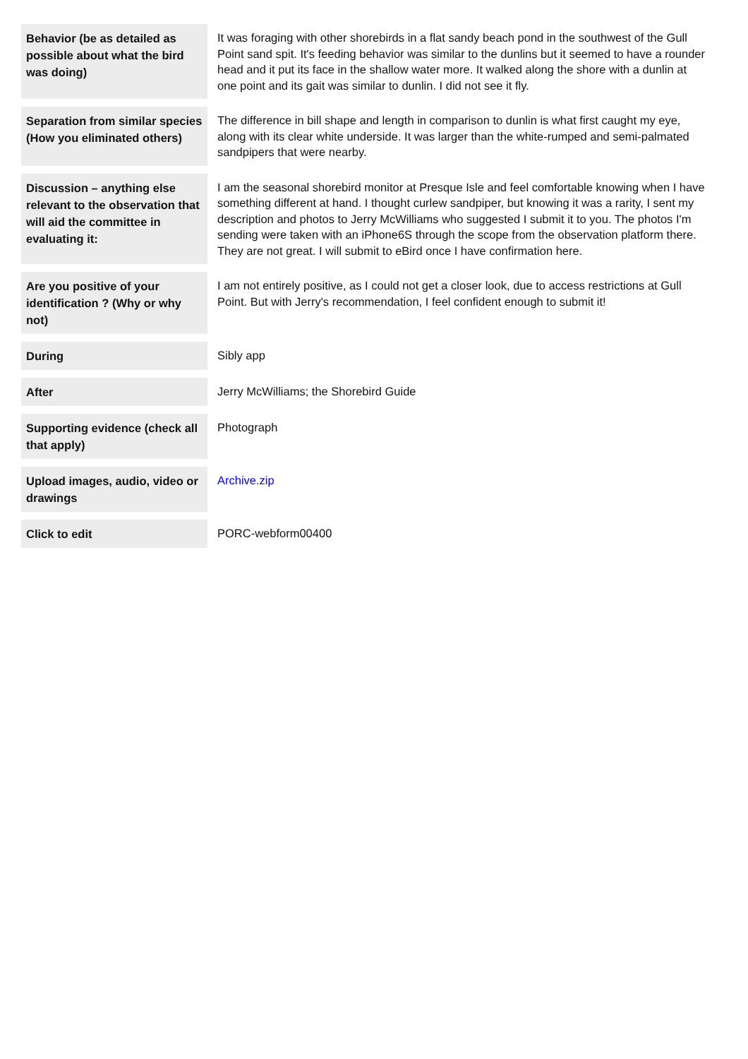| Behavior (be as detailed as possible about what the bird was doing) | It was foraging with other shorebirds in a flat sandy beach pond in the southwest of the Gull Point sand spit. It's feeding behavior was similar to the dunlins but it seemed to have a rounder head and it put its face in the shallow water more. It walked along the shore with a dunlin at one point and its gait was similar to dunlin. I did not see it fly. |
| Separation from similar species (How you eliminated others) | The difference in bill shape and length in comparison to dunlin is what first caught my eye, along with its clear white underside. It was larger than the white-rumped and semi-palmated sandpipers that were nearby. |
| Discussion – anything else relevant to the observation that will aid the committee in evaluating it: | I am the seasonal shorebird monitor at Presque Isle and feel comfortable knowing when I have something different at hand. I thought curlew sandpiper, but knowing it was a rarity, I sent my description and photos to Jerry McWilliams who suggested I submit it to you. The photos I'm sending were taken with an iPhone6S through the scope from the observation platform there. They are not great. I will submit to eBird once I have confirmation here. |
| Are you positive of your identification ? (Why or why not) | I am not entirely positive, as I could not get a closer look, due to access restrictions at Gull Point. But with Jerry's recommendation, I feel confident enough to submit it! |
| During | Sibly app |
| After | Jerry McWilliams; the Shorebird Guide |
| Supporting evidence (check all that apply) | Photograph |
| Upload images, audio, video or drawings | Archive.zip |
| Click to edit | PORC-webform00400 |